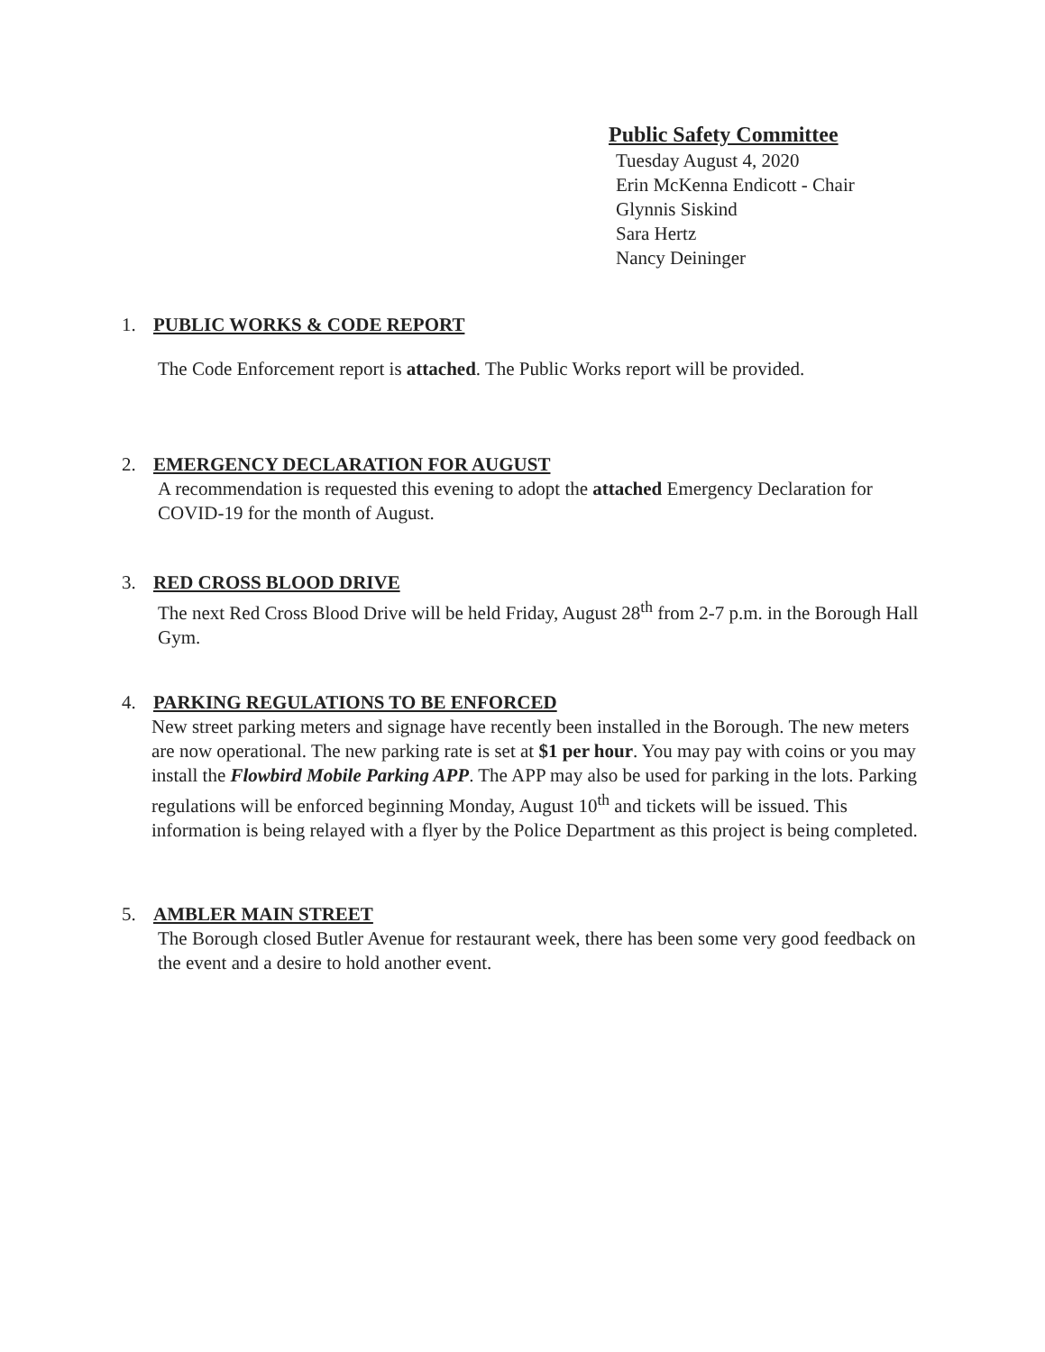Public Safety Committee
Tuesday August 4, 2020
Erin McKenna Endicott - Chair
Glynnis Siskind
Sara Hertz
Nancy Deininger
1. PUBLIC WORKS & CODE REPORT
The Code Enforcement report is attached. The Public Works report will be provided.
2. EMERGENCY DECLARATION FOR AUGUST
A recommendation is requested this evening to adopt the attached Emergency Declaration for COVID-19 for the month of August.
3. RED CROSS BLOOD DRIVE
The next Red Cross Blood Drive will be held Friday, August 28<sup>th</sup> from 2-7 p.m. in the Borough Hall Gym.
4. PARKING REGULATIONS TO BE ENFORCED
New street parking meters and signage have recently been installed in the Borough. The new meters are now operational. The new parking rate is set at $1 per hour. You may pay with coins or you may install the Flowbird Mobile Parking APP. The APP may also be used for parking in the lots. Parking regulations will be enforced beginning Monday, August 10<sup>th</sup> and tickets will be issued. This information is being relayed with a flyer by the Police Department as this project is being completed.
5. AMBLER MAIN STREET
The Borough closed Butler Avenue for restaurant week, there has been some very good feedback on the event and a desire to hold another event.